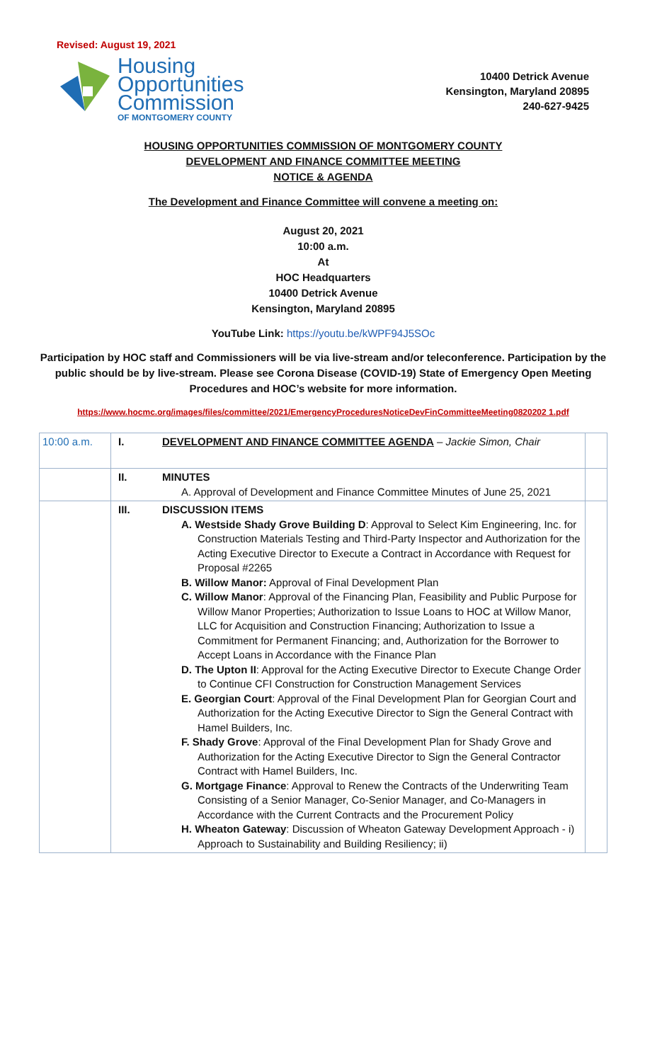Revised: August 19, 2021
Housing
Opportunities
Commission
OF MONTGOMERY COUNTY
10400 Detrick Avenue
Kensington, Maryland 20895
240-627-9425
HOUSING OPPORTUNITIES COMMISSION OF MONTGOMERY COUNTY
DEVELOPMENT AND FINANCE COMMITTEE MEETING
NOTICE & AGENDA
The Development and Finance Committee will convene a meeting on:
August 20, 2021
10:00 a.m.
At
HOC Headquarters
10400 Detrick Avenue
Kensington, Maryland 20895
YouTube Link: https://youtu.be/kWPF94J5SOc
Participation by HOC staff and Commissioners will be via live-stream and/or teleconference. Participation by the public should be by live-stream. Please see Corona Disease (COVID-19) State of Emergency Open Meeting Procedures and HOC’s website for more information.
https://www.hocmc.org/images/files/committee/2021/EmergencyProceduresNoticeDevFinCommitteeMeeting0820202 1.pdf
| 10:00 a.m. | I. | DEVELOPMENT AND FINANCE COMMITTEE AGENDA – Jackie Simon, Chair | |
| | II. | MINUTES A. Approval of Development and Finance Committee Minutes of June 25, 2021 | |
| | III. | DISCUSSION ITEMS A. Westside Shady Grove Building D : Approval to Select Kim Engineering, Inc. for Construction Materials Testing and Third-Party Inspector and Authorization for the Acting Executive Director to Execute a Contract in Accordance with Request for Proposal #2265 B. Willow Manor: Approval of Final Development Plan C. Willow Manor : Approval of the Financing Plan, Feasibility and Public Purpose for Willow Manor Properties; Authorization to Issue Loans to HOC at Willow Manor, LLC for Acquisition and Construction Financing; Authorization to Issue a Commitment for Permanent Financing; and, Authorization for the Borrower to Accept Loans in Accordance with the Finance Plan D. The Upton II : Approval for the Acting Executive Director to Execute Change Order to Continue CFI Construction for Construction Management Services E. Georgian Court : Approval of the Final Development Plan for Georgian Court and Authorization for the Acting Executive Director to Sign the General Contract with Hamel Builders, Inc. F. Shady Grove : Approval of the Final Development Plan for Shady Grove and Authorization for the Acting Executive Director to Sign the General Contractor Contract with Hamel Builders, Inc. G. Mortgage Finance : Approval to Renew the Contracts of the Underwriting Team Consisting of a Senior Manager, Co-Senior Manager, and Co-Managers in Accordance with the Current Contracts and the Procurement Policy H. Wheaton Gateway : Discussion of Wheaton Gateway Development Approach - i) Approach to Sustainability and Building Resiliency; ii) | |